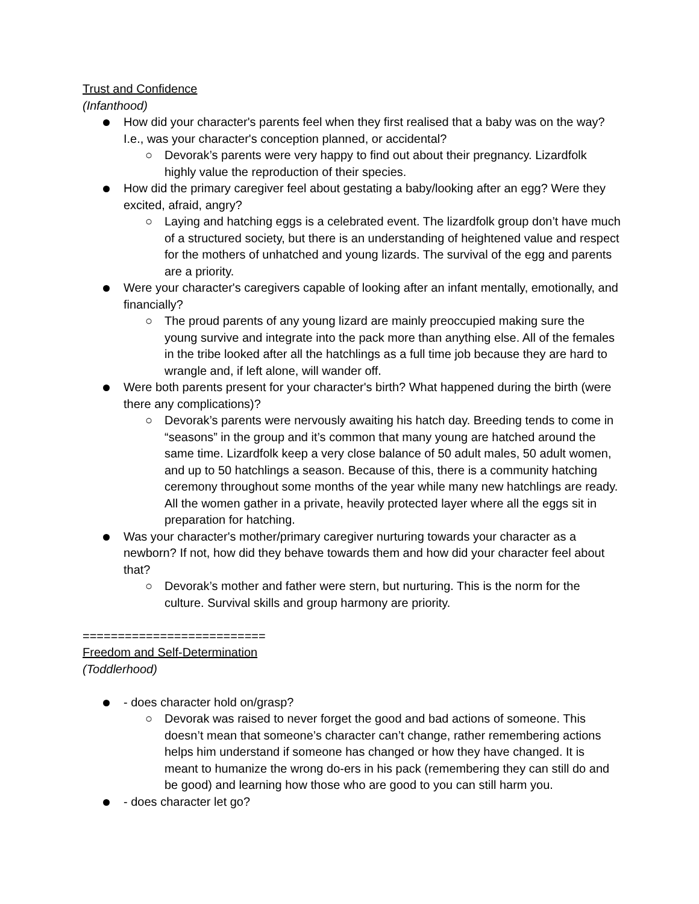Trust and Confidence
(Infanthood)
How did your character's parents feel when they first realised that a baby was on the way? I.e., was your character's conception planned, or accidental?
○ Devorak’s parents were very happy to find out about their pregnancy. Lizardfolk highly value the reproduction of their species.
How did the primary caregiver feel about gestating a baby/looking after an egg? Were they excited, afraid, angry?
○ Laying and hatching eggs is a celebrated event. The lizardfolk group don’t have much of a structured society, but there is an understanding of heightened value and respect for the mothers of unhatched and young lizards. The survival of the egg and parents are a priority.
Were your character's caregivers capable of looking after an infant mentally, emotionally, and financially?
○ The proud parents of any young lizard are mainly preoccupied making sure the young survive and integrate into the pack more than anything else. All of the females in the tribe looked after all the hatchlings as a full time job because they are hard to wrangle and, if left alone, will wander off.
Were both parents present for your character's birth? What happened during the birth (were there any complications)?
○ Devorak’s parents were nervously awaiting his hatch day. Breeding tends to come in “seasons” in the group and it’s common that many young are hatched around the same time. Lizardfolk keep a very close balance of 50 adult males, 50 adult women, and up to 50 hatchlings a season. Because of this, there is a community hatching ceremony throughout some months of the year while many new hatchlings are ready. All the women gather in a private, heavily protected layer where all the eggs sit in preparation for hatching.
Was your character's mother/primary caregiver nurturing towards your character as a newborn? If not, how did they behave towards them and how did your character feel about that?
○ Devorak’s mother and father were stern, but nurturing. This is the norm for the culture. Survival skills and group harmony are priority.
==========================
Freedom and Self-Determination
(Toddlerhood)
- does character hold on/grasp?
○ Devorak was raised to never forget the good and bad actions of someone. This doesn’t mean that someone’s character can’t change, rather remembering actions helps him understand if someone has changed or how they have changed. It is meant to humanize the wrong do-ers in his pack (remembering they can still do and be good) and learning how those who are good to you can still harm you.
- does character let go?